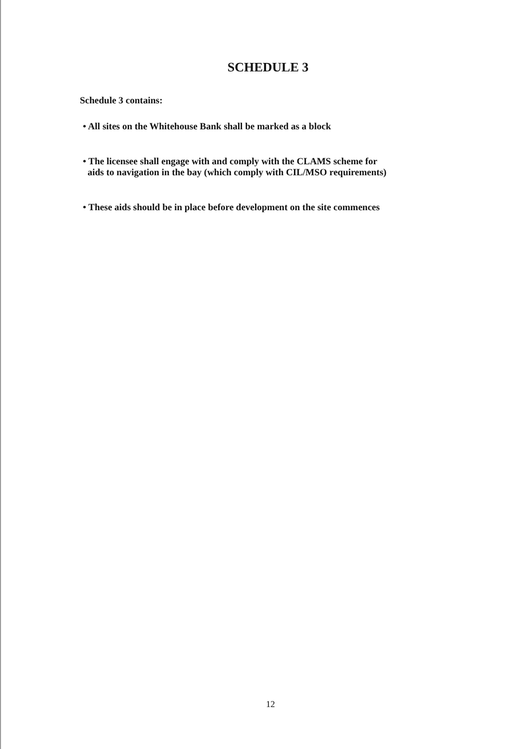SCHEDULE 3
Schedule 3 contains:
• All sites on the Whitehouse Bank shall be marked as a block
• The licensee shall engage with and comply with the CLAMS scheme for
aids to navigation in the bay (which comply with CIL/MSO requirements)
• These aids should be in place before development on the site commences
12